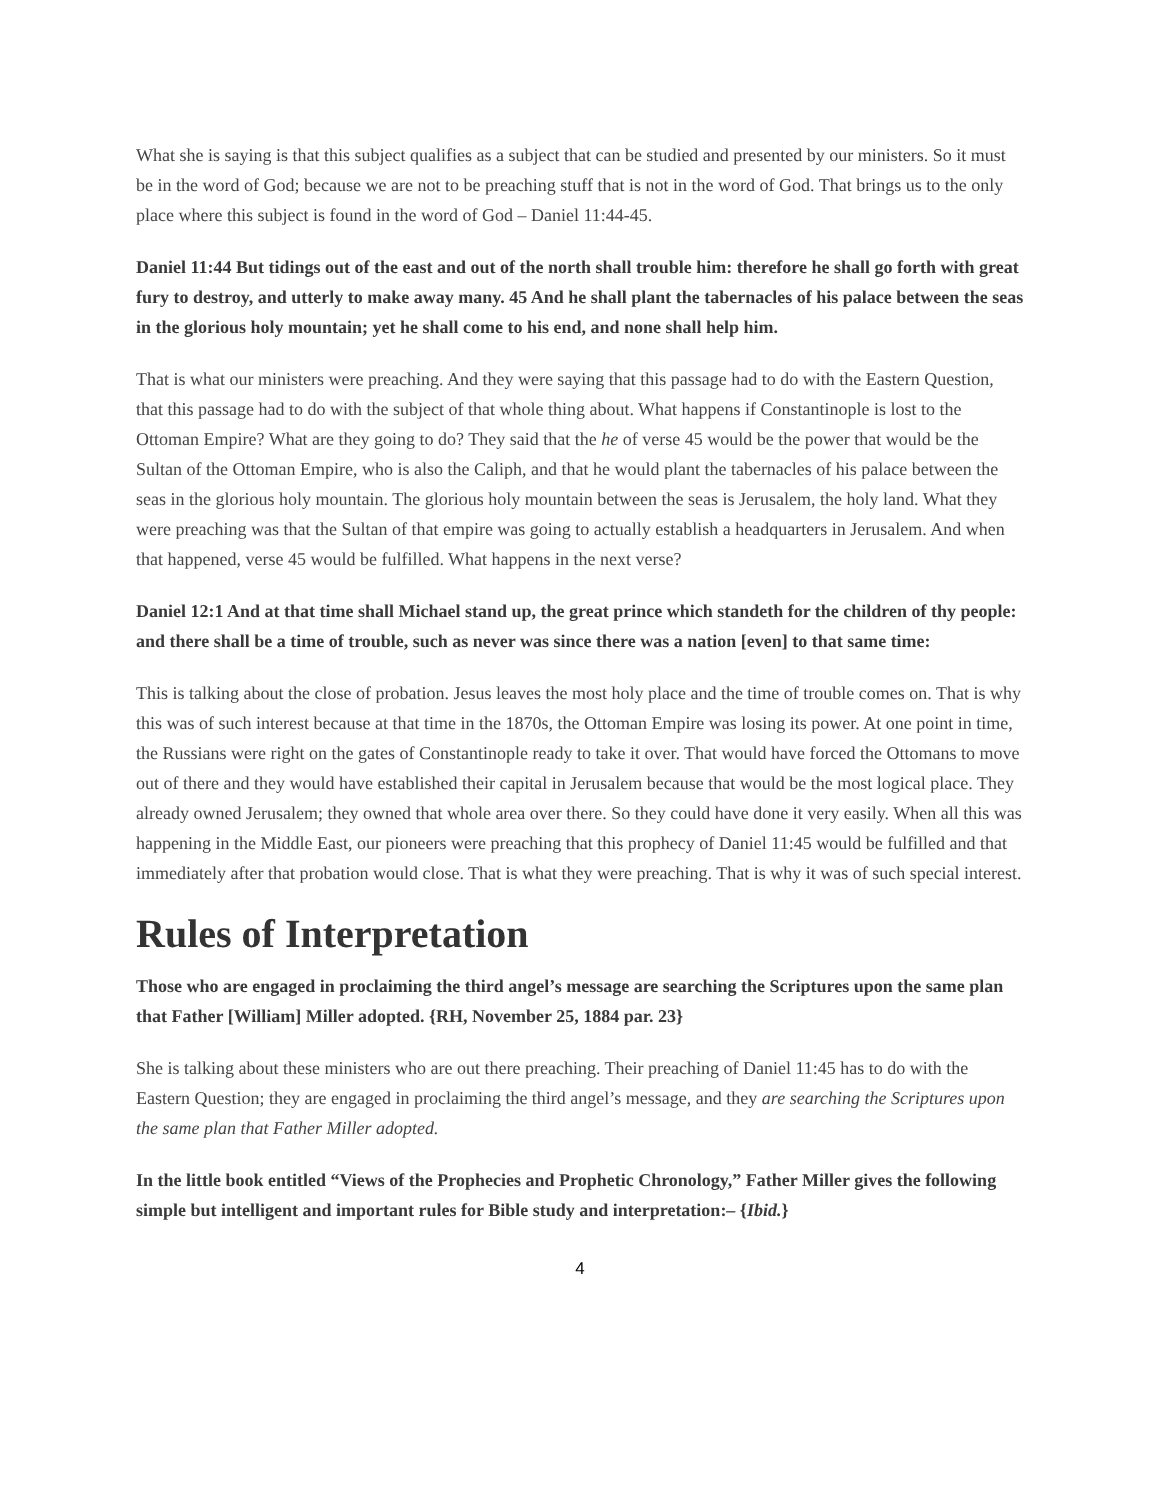What she is saying is that this subject qualifies as a subject that can be studied and presented by our ministers. So it must be in the word of God; because we are not to be preaching stuff that is not in the word of God. That brings us to the only place where this subject is found in the word of God – Daniel 11:44-45.
Daniel 11:44 But tidings out of the east and out of the north shall trouble him: therefore he shall go forth with great fury to destroy, and utterly to make away many. 45 And he shall plant the tabernacles of his palace between the seas in the glorious holy mountain; yet he shall come to his end, and none shall help him.
That is what our ministers were preaching. And they were saying that this passage had to do with the Eastern Question, that this passage had to do with the subject of that whole thing about. What happens if Constantinople is lost to the Ottoman Empire? What are they going to do? They said that the he of verse 45 would be the power that would be the Sultan of the Ottoman Empire, who is also the Caliph, and that he would plant the tabernacles of his palace between the seas in the glorious holy mountain. The glorious holy mountain between the seas is Jerusalem, the holy land. What they were preaching was that the Sultan of that empire was going to actually establish a headquarters in Jerusalem. And when that happened, verse 45 would be fulfilled. What happens in the next verse?
Daniel 12:1 And at that time shall Michael stand up, the great prince which standeth for the children of thy people: and there shall be a time of trouble, such as never was since there was a nation [even] to that same time:
This is talking about the close of probation. Jesus leaves the most holy place and the time of trouble comes on. That is why this was of such interest because at that time in the 1870s, the Ottoman Empire was losing its power. At one point in time, the Russians were right on the gates of Constantinople ready to take it over. That would have forced the Ottomans to move out of there and they would have established their capital in Jerusalem because that would be the most logical place. They already owned Jerusalem; they owned that whole area over there. So they could have done it very easily. When all this was happening in the Middle East, our pioneers were preaching that this prophecy of Daniel 11:45 would be fulfilled and that immediately after that probation would close. That is what they were preaching. That is why it was of such special interest.
Rules of Interpretation
Those who are engaged in proclaiming the third angel’s message are searching the Scriptures upon the same plan that Father [William] Miller adopted. {RH, November 25, 1884 par. 23}
She is talking about these ministers who are out there preaching. Their preaching of Daniel 11:45 has to do with the Eastern Question; they are engaged in proclaiming the third angel’s message, and they are searching the Scriptures upon the same plan that Father Miller adopted.
In the little book entitled “Views of the Prophecies and Prophetic Chronology,” Father Miller gives the following simple but intelligent and important rules for Bible study and interpretation:– {Ibid.}
4